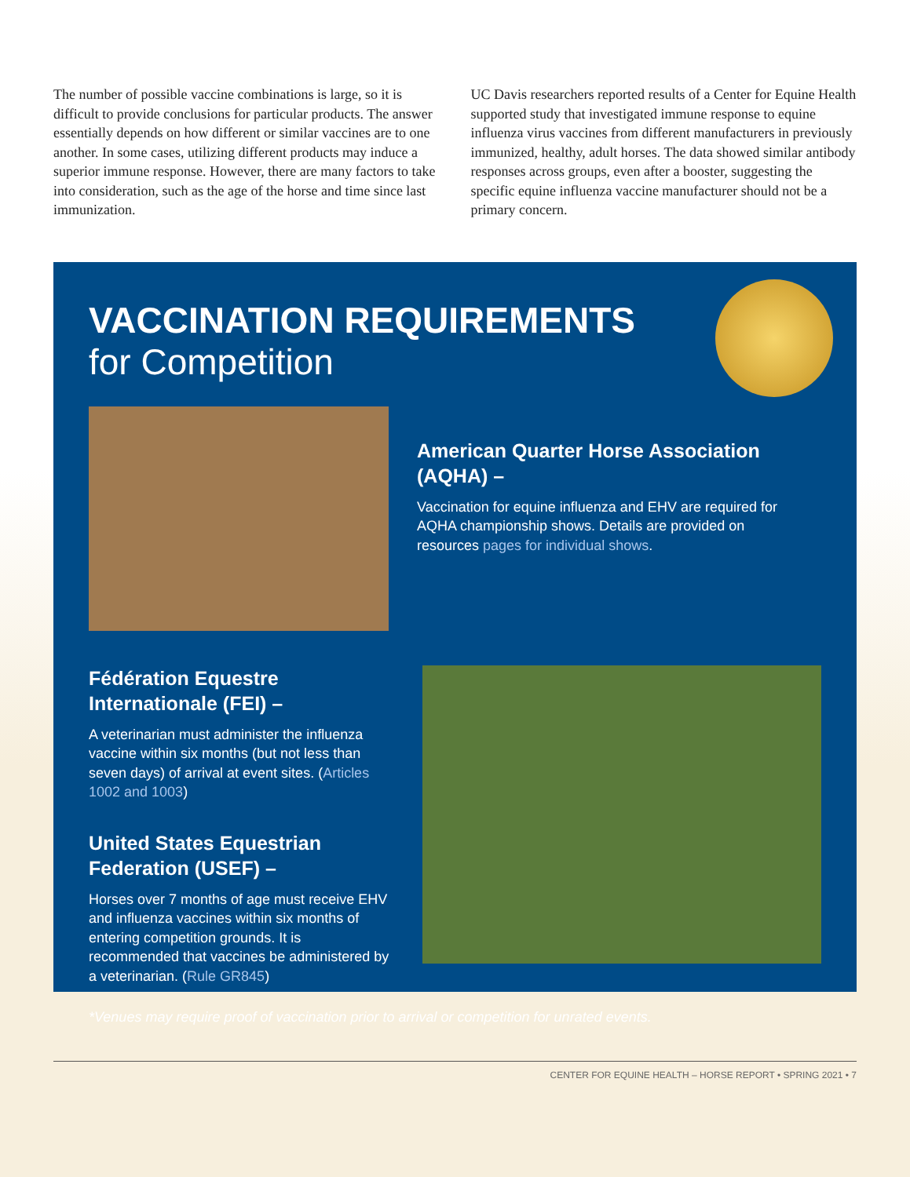The number of possible vaccine combinations is large, so it is difficult to provide conclusions for particular products. The answer essentially depends on how different or similar vaccines are to one another. In some cases, utilizing different products may induce a superior immune response. However, there are many factors to take into consideration, such as the age of the horse and time since last immunization.
UC Davis researchers reported results of a Center for Equine Health supported study that investigated immune response to equine influenza virus vaccines from different manufacturers in previously immunized, healthy, adult horses. The data showed similar antibody responses across groups, even after a booster, suggesting the specific equine influenza vaccine manufacturer should not be a primary concern.
VACCINATION REQUIREMENTS
for Competition
American Quarter Horse Association (AQHA) –
Vaccination for equine influenza and EHV are required for AQHA championship shows. Details are provided on resources pages for individual shows.
Fédération Equestre Internationale (FEI) –
A veterinarian must administer the influenza vaccine within six months (but not less than seven days) of arrival at event sites. (Articles 1002 and 1003)
United States Equestrian Federation (USEF) –
Horses over 7 months of age must receive EHV and influenza vaccines within six months of entering competition grounds. It is recommended that vaccines be administered by a veterinarian. (Rule GR845)
*Venues may require proof of vaccination prior to arrival or competition for unrated events.
CENTER FOR EQUINE HEALTH – HORSE REPORT • SPRING 2021 • 7